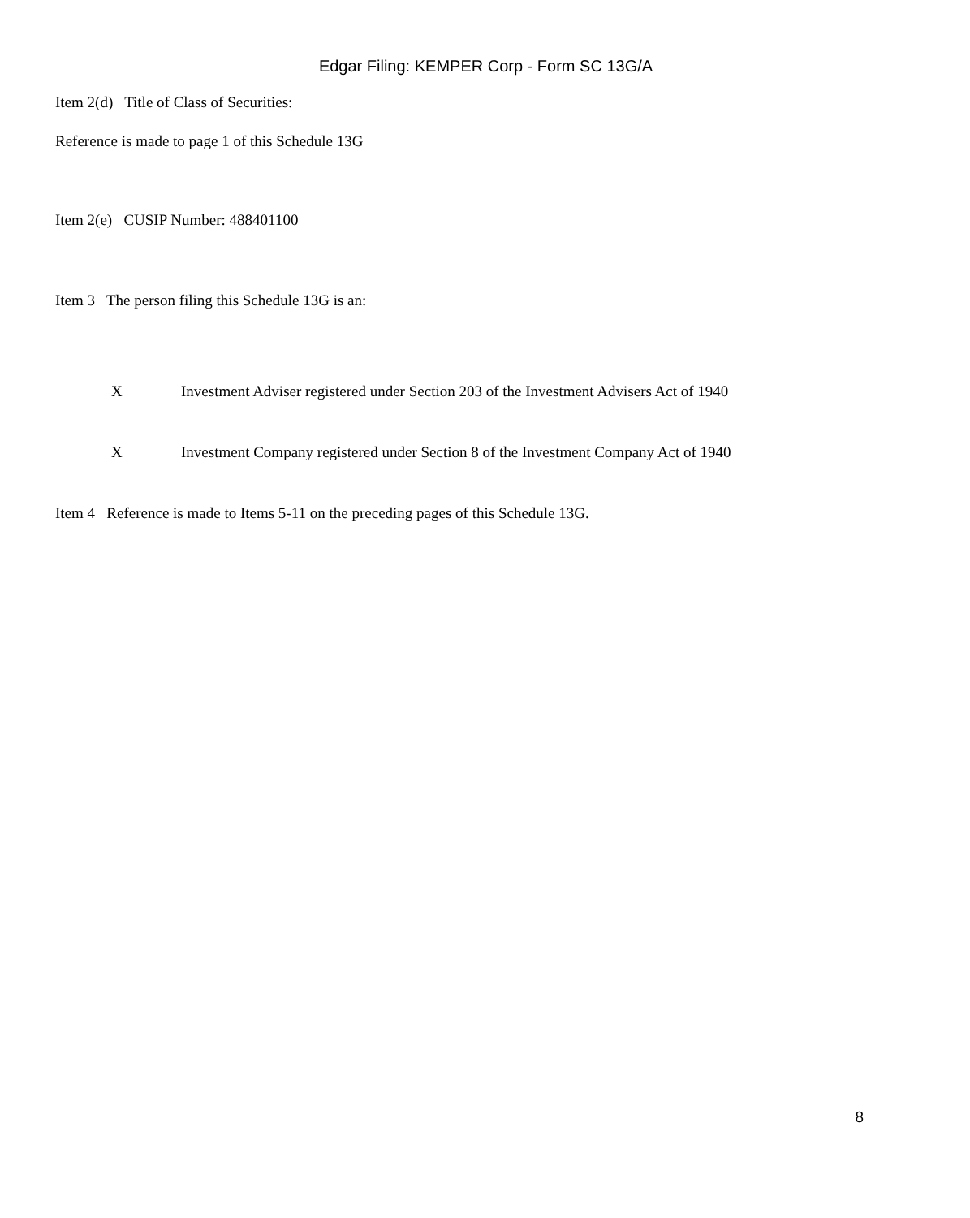Edgar Filing: KEMPER Corp - Form SC 13G/A
Item 2(d) Title of Class of Securities:
Reference is made to page 1 of this Schedule 13G
Item 2(e) CUSIP Number: 488401100
Item 3 The person filing this Schedule 13G is an:
X Investment Adviser registered under Section 203 of the Investment Advisers Act of 1940
X Investment Company registered under Section 8 of the Investment Company Act of 1940
Item 4 Reference is made to Items 5-11 on the preceding pages of this Schedule 13G.
8